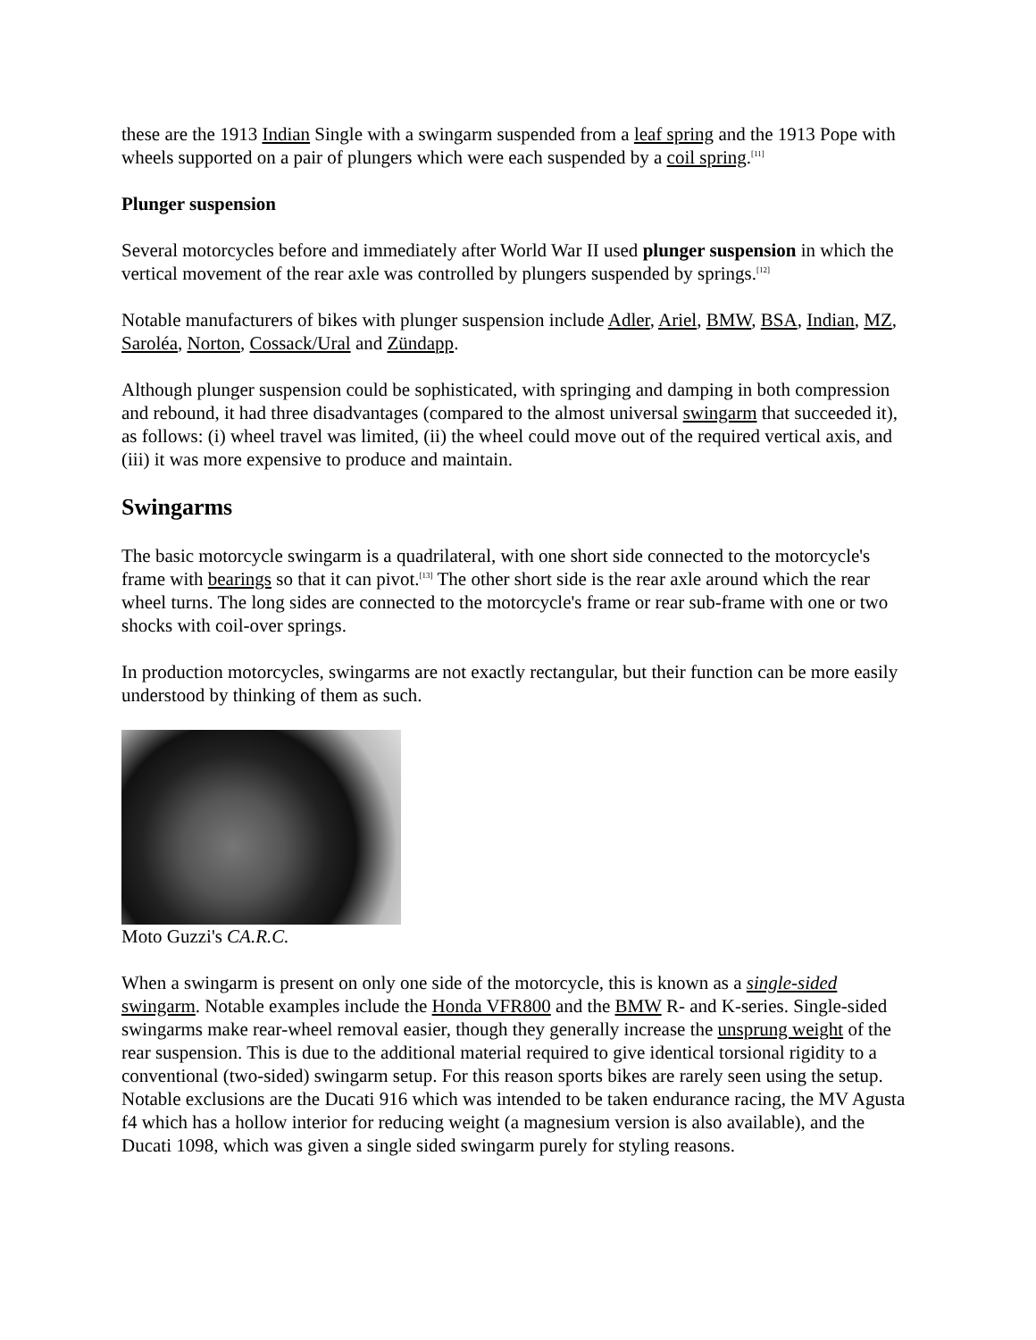these are the 1913 Indian Single with a swingarm suspended from a leaf spring and the 1913 Pope with wheels supported on a pair of plungers which were each suspended by a coil spring.<sup>[11]</sup>
Plunger suspension
Several motorcycles before and immediately after World War II used plunger suspension in which the vertical movement of the rear axle was controlled by plungers suspended by springs.<sup>[12]</sup>
Notable manufacturers of bikes with plunger suspension include Adler, Ariel, BMW, BSA, Indian, MZ, Saroléa, Norton, Cossack/Ural and Zündapp.
Although plunger suspension could be sophisticated, with springing and damping in both compression and rebound, it had three disadvantages (compared to the almost universal swingarm that succeeded it), as follows: (i) wheel travel was limited, (ii) the wheel could move out of the required vertical axis, and (iii) it was more expensive to produce and maintain.
Swingarms
The basic motorcycle swingarm is a quadrilateral, with one short side connected to the motorcycle's frame with bearings so that it can pivot.<sup>[13]</sup> The other short side is the rear axle around which the rear wheel turns. The long sides are connected to the motorcycle's frame or rear sub-frame with one or two shocks with coil-over springs.
In production motorcycles, swingarms are not exactly rectangular, but their function can be more easily understood by thinking of them as such.
Moto Guzzi's CA.R.C.
When a swingarm is present on only one side of the motorcycle, this is known as a single-sided swingarm. Notable examples include the Honda VFR800 and the BMW R- and K-series. Single-sided swingarms make rear-wheel removal easier, though they generally increase the unsprung weight of the rear suspension. This is due to the additional material required to give identical torsional rigidity to a conventional (two-sided) swingarm setup. For this reason sports bikes are rarely seen using the setup. Notable exclusions are the Ducati 916 which was intended to be taken endurance racing, the MV Agusta f4 which has a hollow interior for reducing weight (a magnesium version is also available), and the Ducati 1098, which was given a single sided swingarm purely for styling reasons.